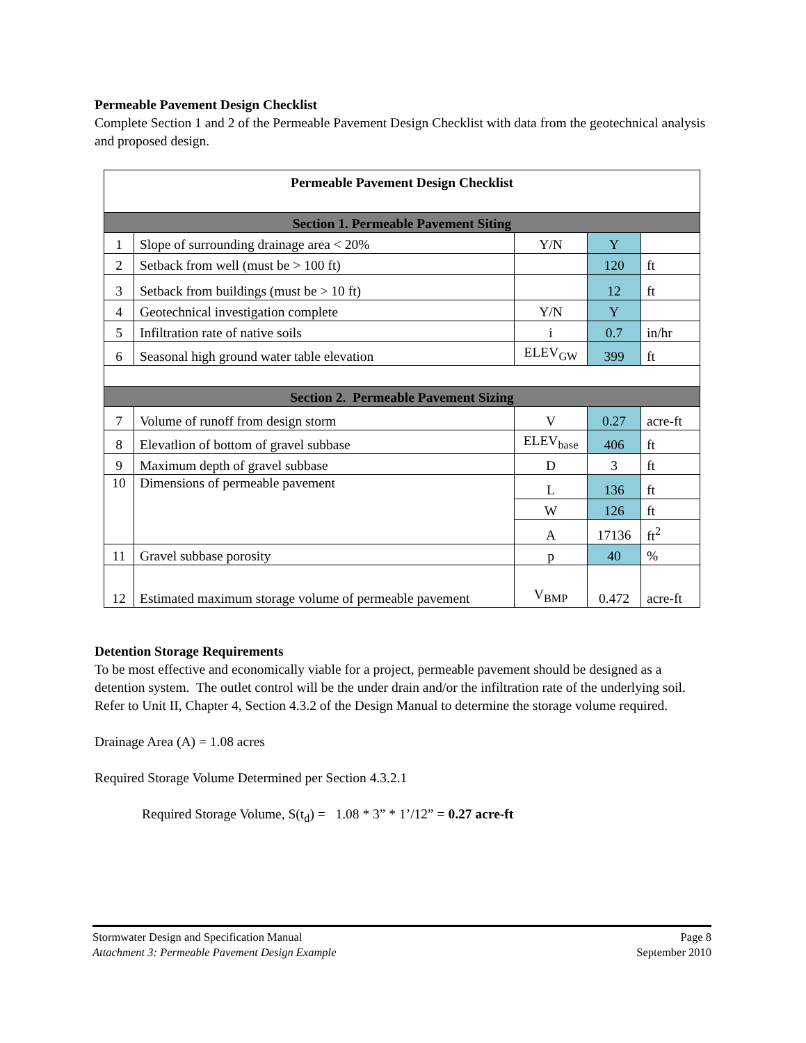Permeable Pavement Design Checklist
Complete Section 1 and 2 of the Permeable Pavement Design Checklist with data from the geotechnical analysis and proposed design.
| Permeable Pavement Design Checklist | | | | |
| Section 1. Permeable Pavement Siting | | | | |
| 1 | Slope of surrounding drainage area < 20% | Y/N | Y | |
| 2 | Setback from well (must be > 100 ft) | | 120 | ft |
| 3 | Setback from buildings (must be > 10 ft) | | 12 | ft |
| 4 | Geotechnical investigation complete | Y/N | Y | |
| 5 | Infiltration rate of native soils | i | 0.7 | in/hr |
| 6 | Seasonal high ground water table elevation | ELEV<sub>GW</sub> | 399 | ft |
| Section 2. Permeable Pavement Sizing | | | | |
| 7 | Volume of runoff from design storm | V | 0.27 | acre-ft |
| 8 | Elevatlion of bottom of gravel subbase | ELEV<sub>base</sub> | 406 | ft |
| 9 | Maximum depth of gravel subbase | D | 3 | ft |
| 10 | Dimensions of permeable pavement | L | 136 | ft |
| | | W | 126 | ft |
| | | A | 17136 | ft<sup>2</sup> |
| 11 | Gravel subbase porosity | p | 40 | % |
| 12 | Estimated maximum storage volume of permeable pavement | V<sub>BMP</sub> | 0.472 | acre-ft |
Detention Storage Requirements
To be most effective and economically viable for a project, permeable pavement should be designed as a detention system. The outlet control will be the under drain and/or the infiltration rate of the underlying soil. Refer to Unit II, Chapter 4, Section 4.3.2 of the Design Manual to determine the storage volume required.
Drainage Area (A) = 1.08 acres
Required Storage Volume Determined per Section 4.3.2.1
Required Storage Volume, S(t<sub>d</sub>) = 1.08 * 3” * 1’/12” = 0.27 acre-ft
Page 8
September 2010
Stormwater Design and Specification Manual
Attachment 3: Permeable Pavement Design Example